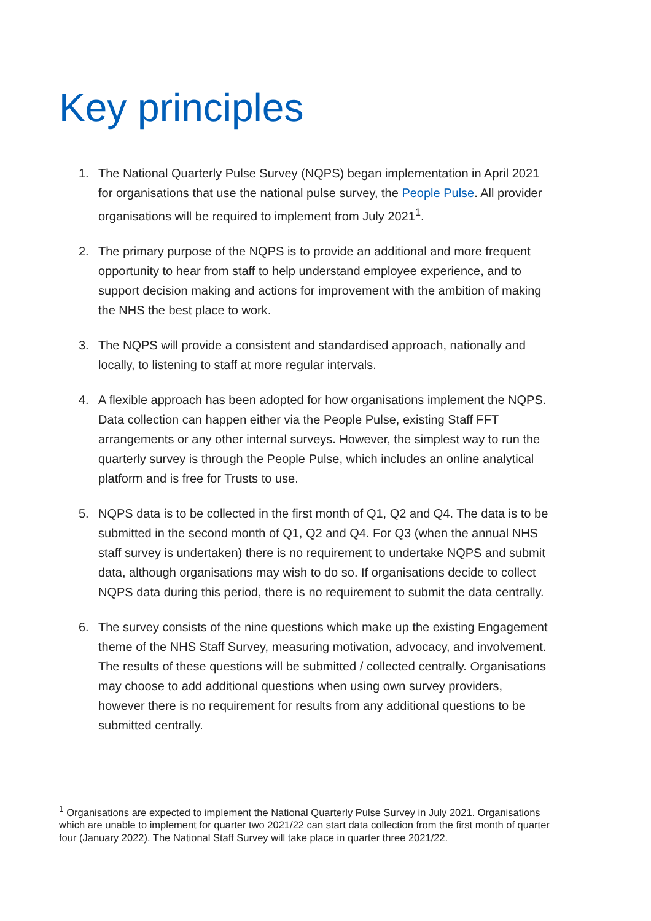Key principles
1. The National Quarterly Pulse Survey (NQPS) began implementation in April 2021 for organisations that use the national pulse survey, the People Pulse. All provider organisations will be required to implement from July 2021<sup>1</sup>.
2. The primary purpose of the NQPS is to provide an additional and more frequent opportunity to hear from staff to help understand employee experience, and to support decision making and actions for improvement with the ambition of making the NHS the best place to work.
3. The NQPS will provide a consistent and standardised approach, nationally and locally, to listening to staff at more regular intervals.
4. A flexible approach has been adopted for how organisations implement the NQPS. Data collection can happen either via the People Pulse, existing Staff FFT arrangements or any other internal surveys. However, the simplest way to run the quarterly survey is through the People Pulse, which includes an online analytical platform and is free for Trusts to use.
5. NQPS data is to be collected in the first month of Q1, Q2 and Q4. The data is to be submitted in the second month of Q1, Q2 and Q4. For Q3 (when the annual NHS staff survey is undertaken) there is no requirement to undertake NQPS and submit data, although organisations may wish to do so. If organisations decide to collect NQPS data during this period, there is no requirement to submit the data centrally.
6. The survey consists of the nine questions which make up the existing Engagement theme of the NHS Staff Survey, measuring motivation, advocacy, and involvement. The results of these questions will be submitted / collected centrally. Organisations may choose to add additional questions when using own survey providers, however there is no requirement for results from any additional questions to be submitted centrally.
<sup>1</sup> Organisations are expected to implement the National Quarterly Pulse Survey in July 2021. Organisations which are unable to implement for quarter two 2021/22 can start data collection from the first month of quarter four (January 2022). The National Staff Survey will take place in quarter three 2021/22.